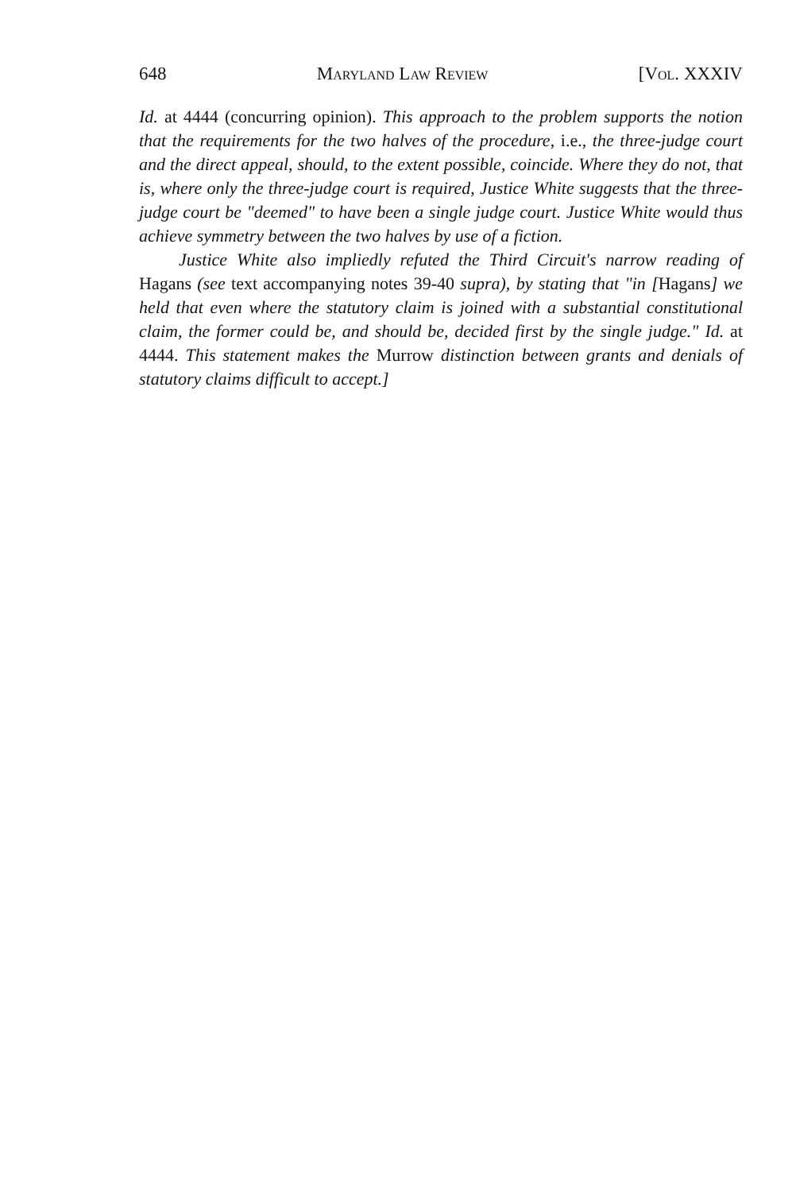648 Maryland Law Review [Vol. XXXIV
Id. at 4444 (concurring opinion). This approach to the problem supports the notion that the requirements for the two halves of the procedure, i.e., the three-judge court and the direct appeal, should, to the extent possible, coincide. Where they do not, that is, where only the three-judge court is required, Justice White suggests that the three-judge court be "deemed" to have been a single judge court. Justice White would thus achieve symmetry between the two halves by use of a fiction.
Justice White also impliedly refuted the Third Circuit's narrow reading of Hagans (see text accompanying notes 39-40 supra), by stating that "in [Hagans] we held that even where the statutory claim is joined with a substantial constitutional claim, the former could be, and should be, decided first by the single judge." Id. at 4444. This statement makes the Murrow distinction between grants and denials of statutory claims difficult to accept.]